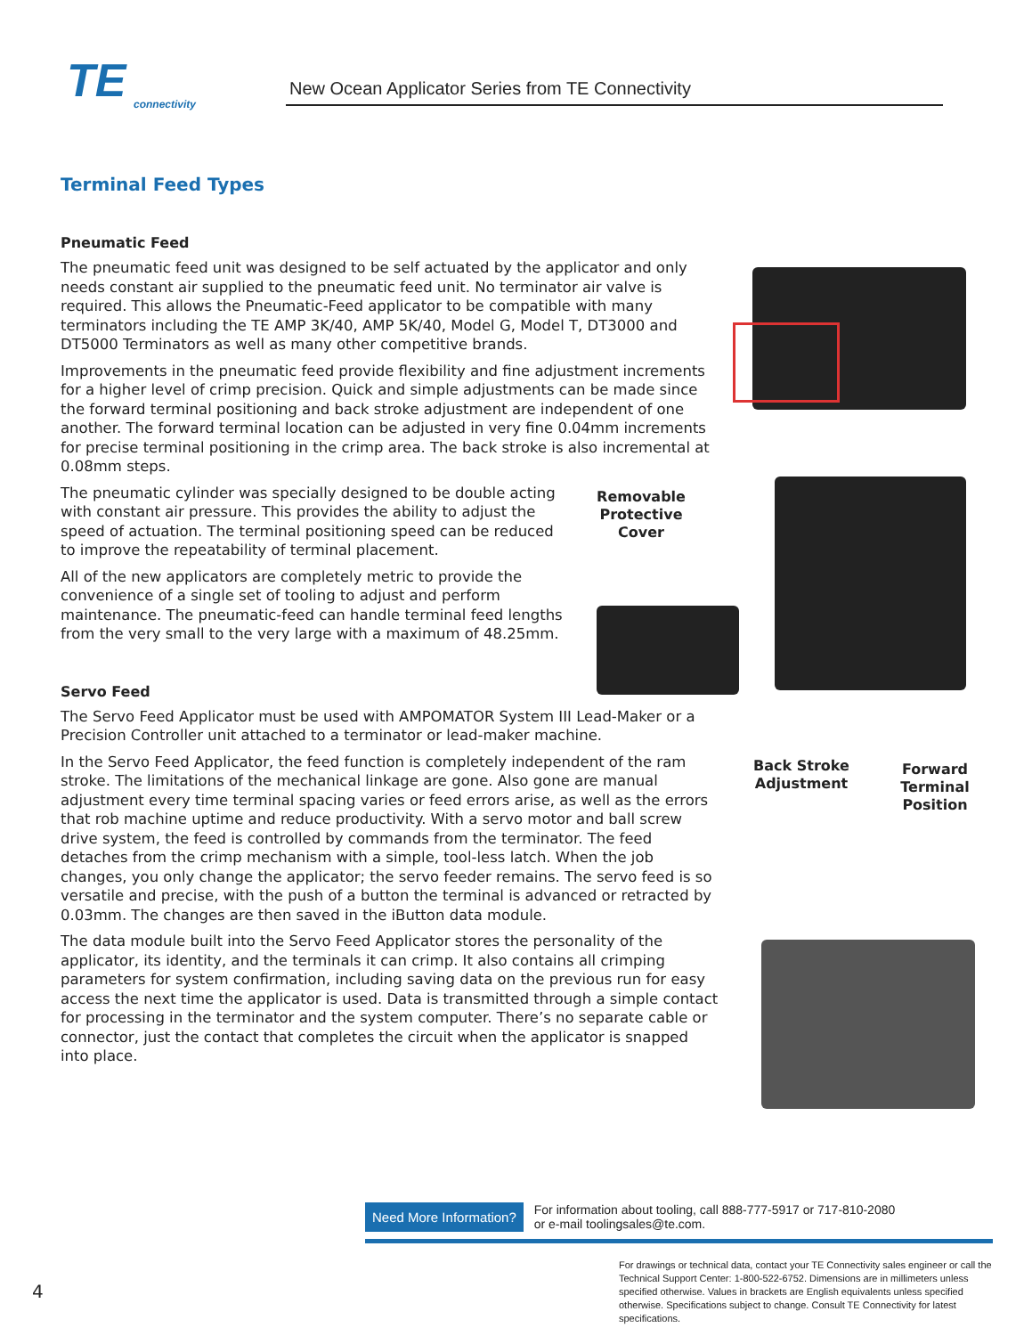TE
connectivity
New Ocean Applicator Series from TE Connectivity
Terminal Feed Types
Pneumatic Feed
The pneumatic feed unit was designed to be self actuated by the applicator and only needs constant air supplied to the pneumatic feed unit. No terminator air valve is required. This allows the Pneumatic-Feed applicator to be compatible with many terminators including the TE AMP 3K/40, AMP 5K/40, Model G, Model T, DT3000 and DT5000 Terminators as well as many other competitive brands.
Improvements in the pneumatic feed provide flexibility and fine adjustment increments for a higher level of crimp precision. Quick and simple adjustments can be made since the forward terminal positioning and back stroke adjustment are independent of one another. The forward terminal location can be adjusted in very fine 0.04mm increments for precise terminal positioning in the crimp area. The back stroke is also incremental at 0.08mm steps.
The pneumatic cylinder was specially designed to be double acting with constant air pressure. This provides the ability to adjust the speed of actuation. The terminal positioning speed can be reduced to improve the repeatability of terminal placement.
All of the new applicators are completely metric to provide the convenience of a single set of tooling to adjust and perform maintenance. The pneumatic-feed can handle terminal feed lengths from the very small to the very large with a maximum of 48.25mm.
Servo Feed
The Servo Feed Applicator must be used with AMPOMATOR System III Lead-Maker or a Precision Controller unit attached to a terminator or lead-maker machine.
In the Servo Feed Applicator, the feed function is completely independent of the ram stroke. The limitations of the mechanical linkage are gone. Also gone are manual adjustment every time terminal spacing varies or feed errors arise, as well as the errors that rob machine uptime and reduce productivity. With a servo motor and ball screw drive system, the feed is controlled by commands from the terminator. The feed detaches from the crimp mechanism with a simple, tool-less latch. When the job changes, you only change the applicator; the servo feeder remains. The servo feed is so versatile and precise, with the push of a button the terminal is advanced or retracted by 0.03mm. The changes are then saved in the iButton data module.
The data module built into the Servo Feed Applicator stores the personality of the applicator, its identity, and the terminals it can crimp. It also contains all crimping parameters for system confirmation, including saving data on the previous run for easy access the next time the applicator is used. Data is transmitted through a simple contact for processing in the terminator and the system computer. There’s no separate cable or connector, just the contact that completes the circuit when the applicator is snapped into place.
Removable Protective Cover
Back Stroke Adjustment
Forward Terminal Position
Need More Information? For information about tooling, call 888-777-5917 or 717-810-2080
or e-mail toolingsales@te.com.
For drawings or technical data, contact your TE Connectivity sales engineer or call the Technical Support Center: 1-800-522-6752. Dimensions are in millimeters unless specified otherwise. Values in brackets are English equivalents unless specified otherwise. Specifications subject to change. Consult TE Connectivity for latest specifications.
4